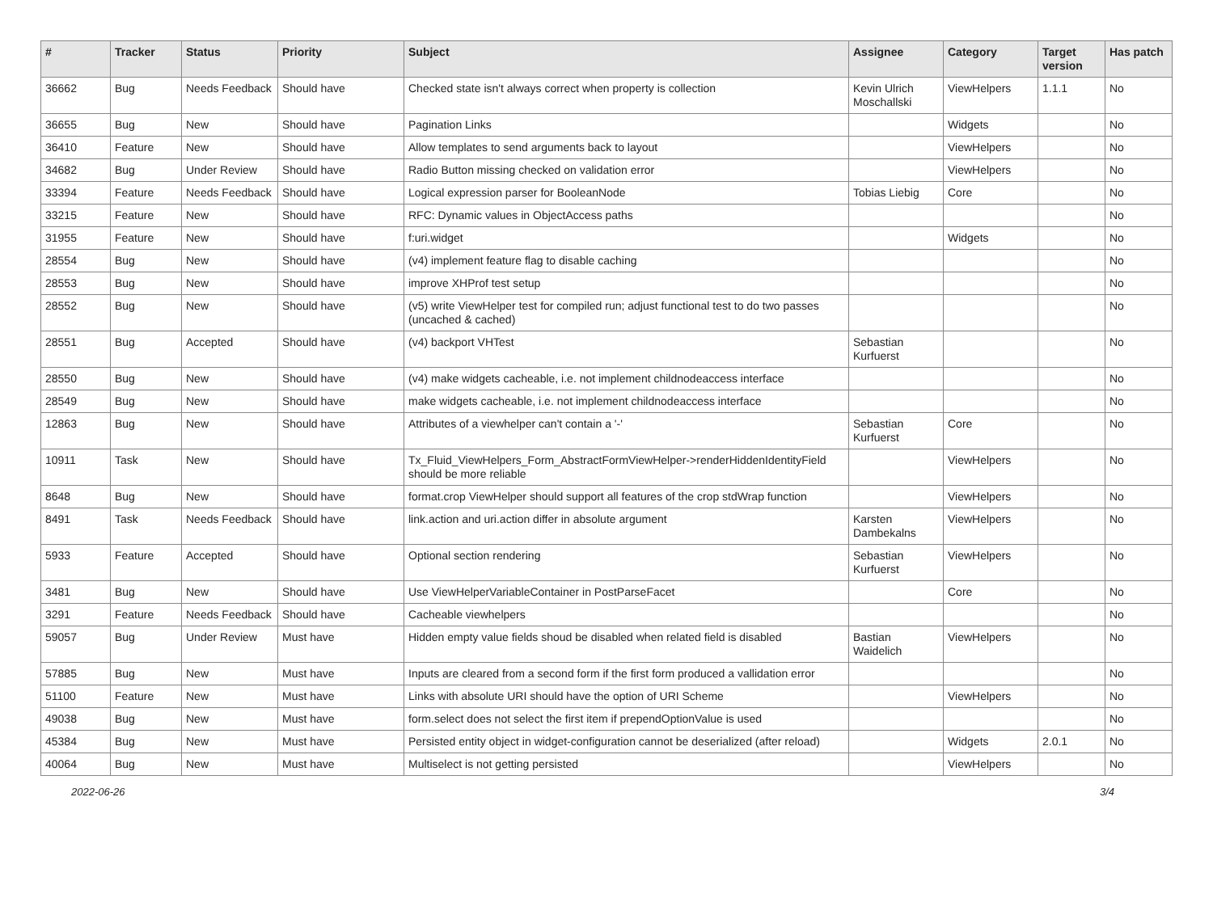| # | Tracker | Status | Priority | Subject | Assignee | Category | Target version | Has patch |
| --- | --- | --- | --- | --- | --- | --- | --- | --- |
| 36662 | Bug | Needs Feedback | Should have | Checked state isn't always correct when property is collection | Kevin Ulrich Moschallski | ViewHelpers | 1.1.1 | No |
| 36655 | Bug | New | Should have | Pagination Links | | Widgets | | No |
| 36410 | Feature | New | Should have | Allow templates to send arguments back to layout | | ViewHelpers | | No |
| 34682 | Bug | Under Review | Should have | Radio Button missing checked on validation error | | ViewHelpers | | No |
| 33394 | Feature | Needs Feedback | Should have | Logical expression parser for BooleanNode | Tobias Liebig | Core | | No |
| 33215 | Feature | New | Should have | RFC: Dynamic values in ObjectAccess paths | | | | No |
| 31955 | Feature | New | Should have | f:uri.widget | | Widgets | | No |
| 28554 | Bug | New | Should have | (v4) implement feature flag to disable caching | | | | No |
| 28553 | Bug | New | Should have | improve XHProf test setup | | | | No |
| 28552 | Bug | New | Should have | (v5) write ViewHelper test for compiled run; adjust functional test to do two passes (uncached & cached) | | | | No |
| 28551 | Bug | Accepted | Should have | (v4) backport VHTest | Sebastian Kurfuerst | | | No |
| 28550 | Bug | New | Should have | (v4) make widgets cacheable, i.e. not implement childnodeaccess interface | | | | No |
| 28549 | Bug | New | Should have | make widgets cacheable, i.e. not implement childnodeaccess interface | | | | No |
| 12863 | Bug | New | Should have | Attributes of a viewhelper can't contain a '-' | Sebastian Kurfuerst | Core | | No |
| 10911 | Task | New | Should have | Tx_Fluid_ViewHelpers_Form_AbstractFormViewHelper->renderHiddenIdentityField should be more reliable | | ViewHelpers | | No |
| 8648 | Bug | New | Should have | format.crop ViewHelper should support all features of the crop stdWrap function | | ViewHelpers | | No |
| 8491 | Task | Needs Feedback | Should have | link.action and uri.action differ in absolute argument | Karsten Dambekalns | ViewHelpers | | No |
| 5933 | Feature | Accepted | Should have | Optional section rendering | Sebastian Kurfuerst | ViewHelpers | | No |
| 3481 | Bug | New | Should have | Use ViewHelperVariableContainer in PostParseFacet | | Core | | No |
| 3291 | Feature | Needs Feedback | Should have | Cacheable viewhelpers | | | | No |
| 59057 | Bug | Under Review | Must have | Hidden empty value fields shoud be disabled when related field is disabled | Bastian Waidelich | ViewHelpers | | No |
| 57885 | Bug | New | Must have | Inputs are cleared from a second form if the first form produced a vallidation error | | | | No |
| 51100 | Feature | New | Must have | Links with absolute URI should have the option of URI Scheme | | ViewHelpers | | No |
| 49038 | Bug | New | Must have | form.select does not select the first item if prependOptionValue is used | | | | No |
| 45384 | Bug | New | Must have | Persisted entity object in widget-configuration cannot be deserialized (after reload) | | Widgets | 2.0.1 | No |
| 40064 | Bug | New | Must have | Multiselect is not getting persisted | | ViewHelpers | | No |
2022-06-26 3/4